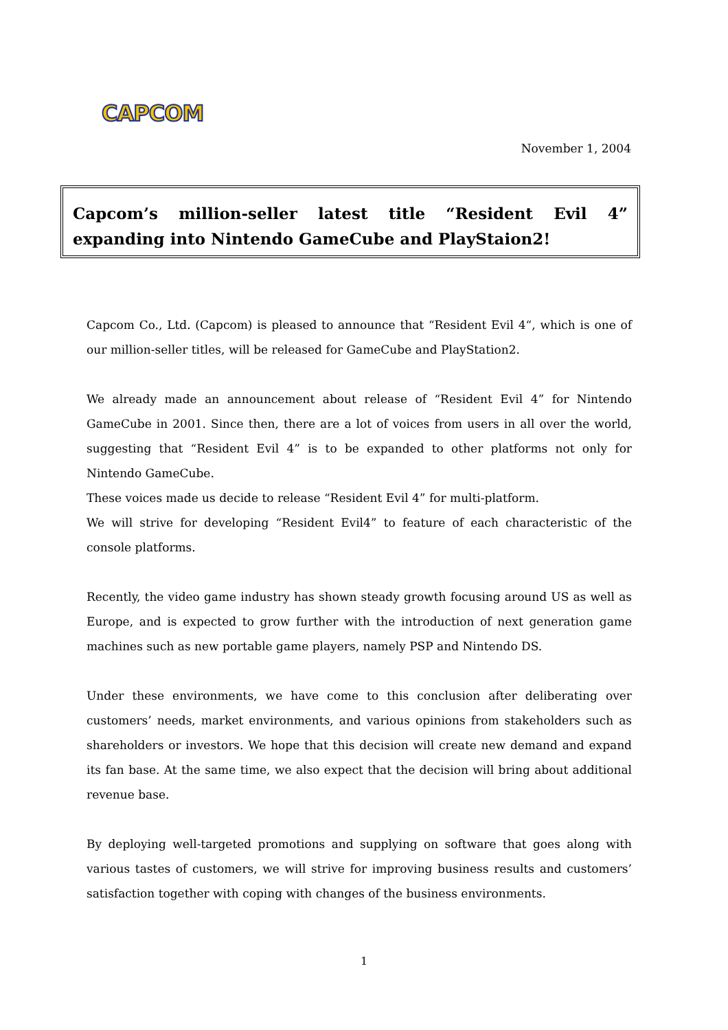CAPCOM
November 1, 2004
Capcom’s million-seller latest title “Resident Evil 4” expanding into Nintendo GameCube and PlayStaion2!
Capcom Co., Ltd. (Capcom) is pleased to announce that “Resident Evil 4“, which is one of our million-seller titles, will be released for GameCube and PlayStation2.
We already made an announcement about release of “Resident Evil 4” for Nintendo GameCube in 2001. Since then, there are a lot of voices from users in all over the world, suggesting that “Resident Evil 4” is to be expanded to other platforms not only for Nintendo GameCube.
These voices made us decide to release “Resident Evil 4” for multi-platform.
We will strive for developing “Resident Evil4” to feature of each characteristic of the console platforms.
Recently, the video game industry has shown steady growth focusing around US as well as Europe, and is expected to grow further with the introduction of next generation game machines such as new portable game players, namely PSP and Nintendo DS.
Under these environments, we have come to this conclusion after deliberating over customers’ needs, market environments, and various opinions from stakeholders such as shareholders or investors. We hope that this decision will create new demand and expand its fan base. At the same time, we also expect that the decision will bring about additional revenue base.
By deploying well-targeted promotions and supplying on software that goes along with various tastes of customers, we will strive for improving business results and customers’ satisfaction together with coping with changes of the business environments.
1